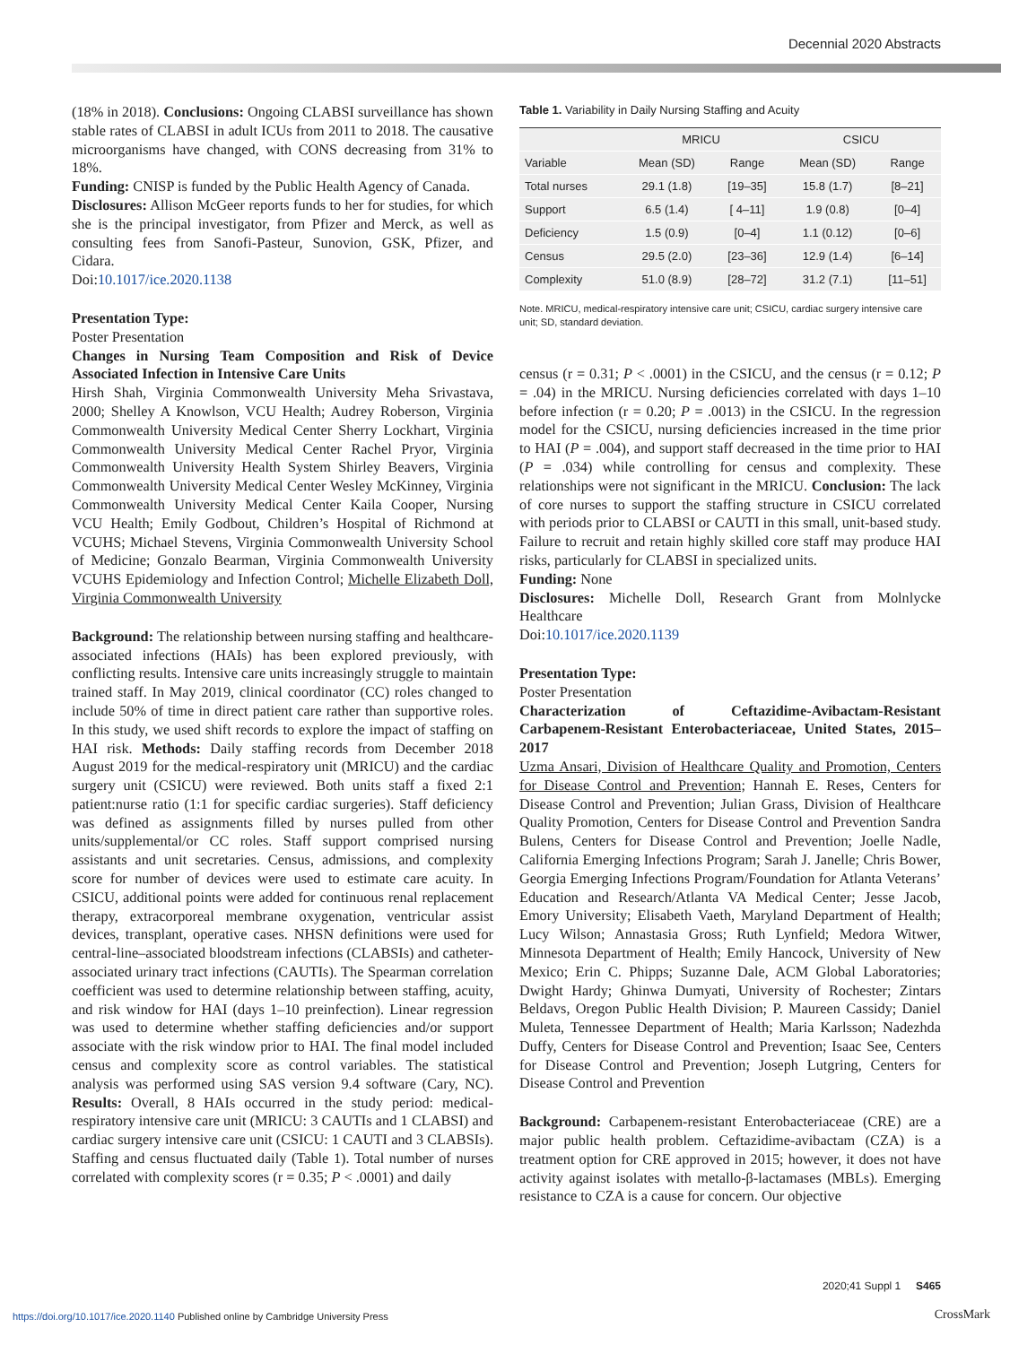Decennial 2020 Abstracts
(18% in 2018). Conclusions: Ongoing CLABSI surveillance has shown stable rates of CLABSI in adult ICUs from 2011 to 2018. The causative microorganisms have changed, with CONS decreasing from 31% to 18%.
Funding: CNISP is funded by the Public Health Agency of Canada.
Disclosures: Allison McGeer reports funds to her for studies, for which she is the principal investigator, from Pfizer and Merck, as well as consulting fees from Sanofi-Pasteur, Sunovion, GSK, Pfizer, and Cidara.
Doi:10.1017/ice.2020.1138
Presentation Type:
Poster Presentation
Changes in Nursing Team Composition and Risk of Device Associated Infection in Intensive Care Units
Hirsh Shah, Virginia Commonwealth University Meha Srivastava, 2000; Shelley A Knowlson, VCU Health; Audrey Roberson, Virginia Commonwealth University Medical Center Sherry Lockhart, Virginia Commonwealth University Medical Center Rachel Pryor, Virginia Commonwealth University Health System Shirley Beavers, Virginia Commonwealth University Medical Center Wesley McKinney, Virginia Commonwealth University Medical Center Kaila Cooper, Nursing VCU Health; Emily Godbout, Children’s Hospital of Richmond at VCUHS; Michael Stevens, Virginia Commonwealth University School of Medicine; Gonzalo Bearman, Virginia Commonwealth University VCUHS Epidemiology and Infection Control; Michelle Elizabeth Doll, Virginia Commonwealth University
Background: The relationship between nursing staffing and healthcare-associated infections (HAIs) has been explored previously, with conflicting results. Intensive care units increasingly struggle to maintain trained staff. In May 2019, clinical coordinator (CC) roles changed to include 50% of time in direct patient care rather than supportive roles. In this study, we used shift records to explore the impact of staffing on HAI risk. Methods: Daily staffing records from December 2018 August 2019 for the medical-respiratory unit (MRICU) and the cardiac surgery unit (CSICU) were reviewed. Both units staff a fixed 2:1 patient:nurse ratio (1:1 for specific cardiac surgeries). Staff deficiency was defined as assignments filled by nurses pulled from other units/supplemental/or CC roles. Staff support comprised nursing assistants and unit secretaries. Census, admissions, and complexity score for number of devices were used to estimate care acuity. In CSICU, additional points were added for continuous renal replacement therapy, extracorporeal membrane oxygenation, ventricular assist devices, transplant, operative cases. NHSN definitions were used for central-line–associated bloodstream infections (CLABSIs) and catheter-associated urinary tract infections (CAUTIs). The Spearman correlation coefficient was used to determine relationship between staffing, acuity, and risk window for HAI (days 1–10 preinfection). Linear regression was used to determine whether staffing deficiencies and/or support associate with the risk window prior to HAI. The final model included census and complexity score as control variables. The statistical analysis was performed using SAS version 9.4 software (Cary, NC). Results: Overall, 8 HAIs occurred in the study period: medical-respiratory intensive care unit (MRICU: 3 CAUTIs and 1 CLABSI) and cardiac surgery intensive care unit (CSICU: 1 CAUTI and 3 CLABSIs). Staffing and census fluctuated daily (Table 1). Total number of nurses correlated with complexity scores (r = 0.35; P < .0001) and daily
Table 1. Variability in Daily Nursing Staffing and Acuity
| | MRICU | | CSICU | |
| --- | --- | --- | --- | --- |
| Variable | Mean (SD) | Range | Mean (SD) | Range |
| Total nurses | 29.1 (1.8) | [19–35] | 15.8 (1.7) | [8–21] |
| Support | 6.5 (1.4) | [ 4–11] | 1.9 (0.8) | [0–4] |
| Deficiency | 1.5 (0.9) | [0–4] | 1.1 (0.12) | [0–6] |
| Census | 29.5 (2.0) | [23–36] | 12.9 (1.4) | [6–14] |
| Complexity | 51.0 (8.9) | [28–72] | 31.2 (7.1) | [11–51] |
Note. MRICU, medical-respiratory intensive care unit; CSICU, cardiac surgery intensive care unit; SD, standard deviation.
census (r = 0.31; P < .0001) in the CSICU, and the census (r = 0.12; P = .04) in the MRICU. Nursing deficiencies correlated with days 1–10 before infection (r = 0.20; P = .0013) in the CSICU. In the regression model for the CSICU, nursing deficiencies increased in the time prior to HAI (P = .004), and support staff decreased in the time prior to HAI (P = .034) while controlling for census and complexity. These relationships were not significant in the MRICU. Conclusion: The lack of core nurses to support the staffing structure in CSICU correlated with periods prior to CLABSI or CAUTI in this small, unit-based study. Failure to recruit and retain highly skilled core staff may produce HAI risks, particularly for CLABSI in specialized units.
Funding: None
Disclosures: Michelle Doll, Research Grant from Molnlycke Healthcare
Doi:10.1017/ice.2020.1139
Presentation Type:
Poster Presentation
Characterization of Ceftazidime-Avibactam-Resistant Carbapenem-Resistant Enterobacteriaceae, United States, 2015–2017
Uzma Ansari, Division of Healthcare Quality and Promotion, Centers for Disease Control and Prevention; Hannah E. Reses, Centers for Disease Control and Prevention; Julian Grass, Division of Healthcare Quality Promotion, Centers for Disease Control and Prevention Sandra Bulens, Centers for Disease Control and Prevention; Joelle Nadle, California Emerging Infections Program; Sarah J. Janelle; Chris Bower, Georgia Emerging Infections Program/Foundation for Atlanta Veterans’ Education and Research/Atlanta VA Medical Center; Jesse Jacob, Emory University; Elisabeth Vaeth, Maryland Department of Health; Lucy Wilson; Annastasia Gross; Ruth Lynfield; Medora Witwer, Minnesota Department of Health; Emily Hancock, University of New Mexico; Erin C. Phipps; Suzanne Dale, ACM Global Laboratories; Dwight Hardy; Ghinwa Dumyati, University of Rochester; Zintars Beldavs, Oregon Public Health Division; P. Maureen Cassidy; Daniel Muleta, Tennessee Department of Health; Maria Karlsson; Nadezhda Duffy, Centers for Disease Control and Prevention; Isaac See, Centers for Disease Control and Prevention; Joseph Lutgring, Centers for Disease Control and Prevention
Background: Carbapenem-resistant Enterobacteriaceae (CRE) are a major public health problem. Ceftazidime-avibactam (CZA) is a treatment option for CRE approved in 2015; however, it does not have activity against isolates with metallo-β-lactamases (MBLs). Emerging resistance to CZA is a cause for concern. Our objective
2020;41 Suppl 1 S465
https://doi.org/10.1017/ice.2020.1140 Published online by Cambridge University Press
CrossMark